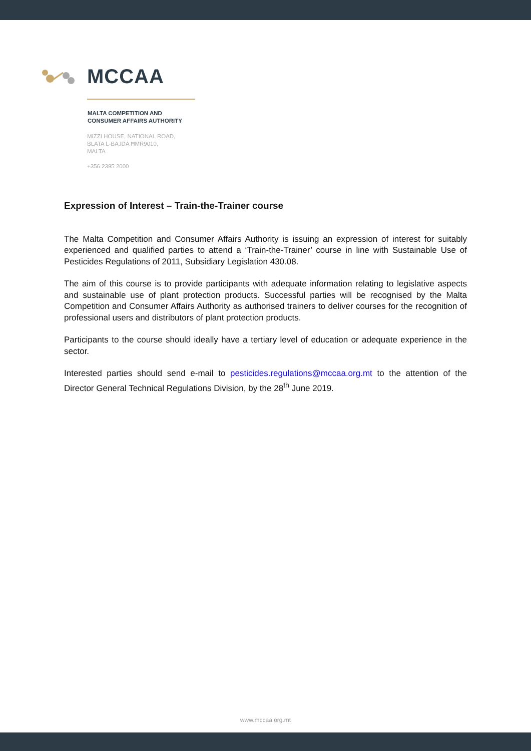MCCAA
MALTA COMPETITION AND
CONSUMER AFFAIRS AUTHORITY
MIZZI HOUSE, NATIONAL ROAD,
BLATA L-BAJDA ĦMR9010,
MALTA
+356 2395 2000
Expression of Interest – Train-the-Trainer course
The Malta Competition and Consumer Affairs Authority is issuing an expression of interest for suitably experienced and qualified parties to attend a ‘Train-the-Trainer’ course in line with Sustainable Use of Pesticides Regulations of 2011, Subsidiary Legislation 430.08.
The aim of this course is to provide participants with adequate information relating to legislative aspects and sustainable use of plant protection products. Successful parties will be recognised by the Malta Competition and Consumer Affairs Authority as authorised trainers to deliver courses for the recognition of professional users and distributors of plant protection products.
Participants to the course should ideally have a tertiary level of education or adequate experience in the sector.
Interested parties should send e-mail to pesticides.regulations@mccaa.org.mt to the attention of the Director General Technical Regulations Division, by the 28<sup>th</sup> June 2019.
www.mccaa.org.mt